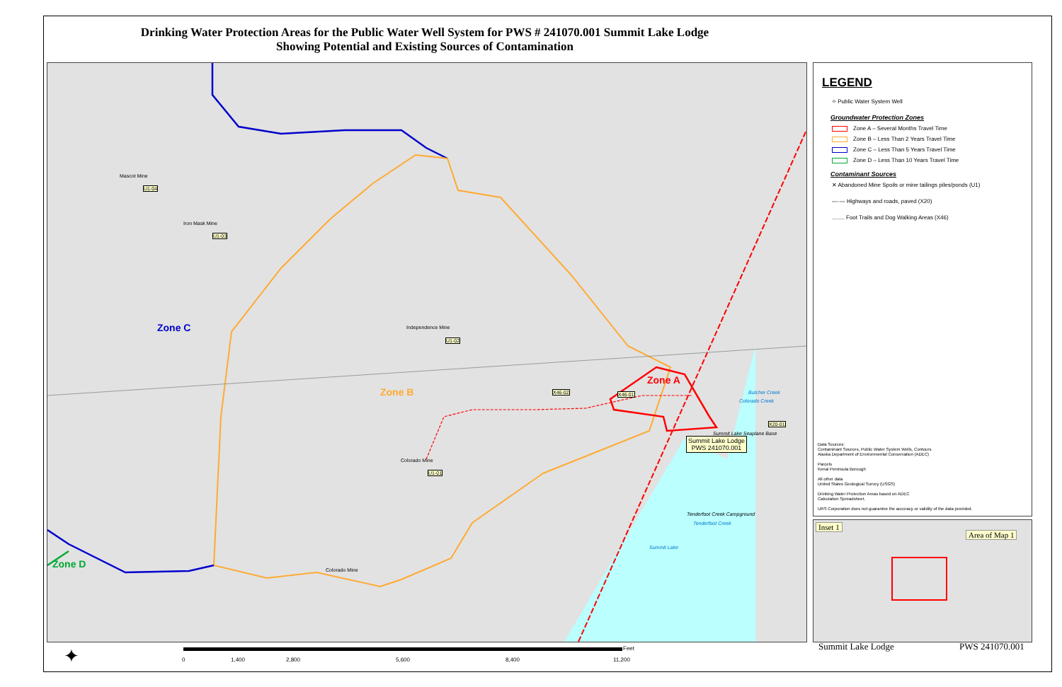Drinking Water Protection Areas for the Public Water Well System for PWS # 241070.001 Summit Lake Lodge
Showing Potential and Existing Sources of Contamination
Mascot Mine
U1-04
Iron Mask Mine
U1-03
Independence Mine
U1-02
Colorado Mine
U1-01
Colorado Mine
X46-02 X46-01
X20-01
Zone C
Zone B
Zone A
Zone D
Butcher Creek
Colorado Creek
Summit Lake Seaplane Base
Summit Lake Lodge
PWS 241070.001
Tenderfoot Creek Campground
Tenderfoot Creek
Summit Lake
LEGEND
⌖ Public Water System Well
Groundwater Protection Zones
Zone A – Several Months Travel Time
Zone B – Less Than 2 Years Travel Time
Zone C – Less Than 5 Years Travel Time
Zone D – Less Than 10 Years Travel Time
Contaminant Sources
✕ Abandoned Mine Spoils or mine tailings piles/ponds (U1)
—·— Highways and roads, paved (X20)
........ Foot Trails and Dog Walking Areas (X46)
Data Sources:
Contaminant Sources, Public Water System Wells, Contours
Alaska Department of Environmental Conservation (ADEC)
Parcels
Kenai Peninsula Borough
All other data
United States Geological Survey (USGS)
Drinking Water Protection Areas based on ADEC
Calculation Spreadsheet.
URS Corporation does not guarantee the accuracy or validity of the data provided.
Inset 1
Area of Map 1
Summit Lake Lodge PWS 241070.001
✦
Feet
0 1,400 2,800 5,600 8,400 11,200